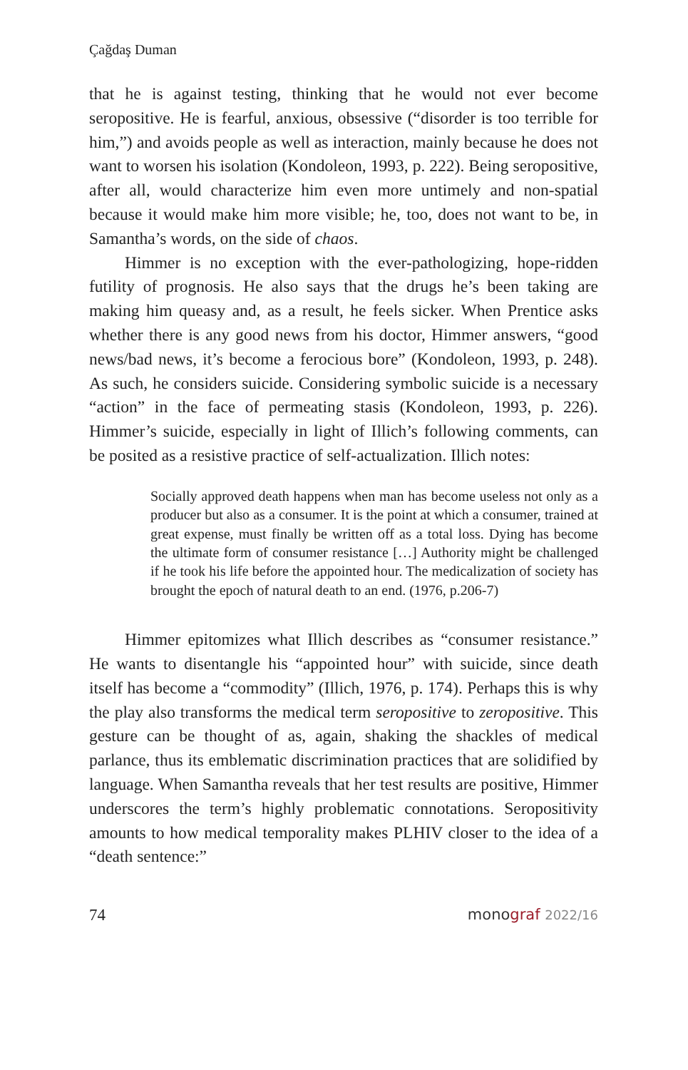Çağdaş Duman
that he is against testing, thinking that he would not ever become seropositive. He is fearful, anxious, obsessive (“disorder is too terrible for him,”) and avoids people as well as interaction, mainly because he does not want to worsen his isolation (Kondoleon, 1993, p. 222). Being seropositive, after all, would characterize him even more untimely and non-spatial because it would make him more visible; he, too, does not want to be, in Samantha’s words, on the side of chaos.
Himmer is no exception with the ever-pathologizing, hope-ridden futility of prognosis. He also says that the drugs he’s been taking are making him queasy and, as a result, he feels sicker. When Prentice asks whether there is any good news from his doctor, Himmer answers, “good news/bad news, it’s become a ferocious bore” (Kondoleon, 1993, p. 248). As such, he considers suicide. Considering symbolic suicide is a necessary “action” in the face of permeating stasis (Kondoleon, 1993, p. 226). Himmer’s suicide, especially in light of Illich’s following comments, can be posited as a resistive practice of self-actualization. Illich notes:
Socially approved death happens when man has become useless not only as a producer but also as a consumer. It is the point at which a consumer, trained at great expense, must finally be written off as a total loss. Dying has become the ultimate form of consumer resistance […] Authority might be challenged if he took his life before the appointed hour. The medicalization of society has brought the epoch of natural death to an end. (1976, p.206-7)
Himmer epitomizes what Illich describes as “consumer resistance.” He wants to disentangle his “appointed hour” with suicide, since death itself has become a “commodity” (Illich, 1976, p. 174). Perhaps this is why the play also transforms the medical term seropositive to zeropositive. This gesture can be thought of as, again, shaking the shackles of medical parlance, thus its emblematic discrimination practices that are solidified by language. When Samantha reveals that her test results are positive, Himmer underscores the term’s highly problematic connotations. Seropositivity amounts to how medical temporality makes PLHIV closer to the idea of a “death sentence:”
74 monograf 2022/16